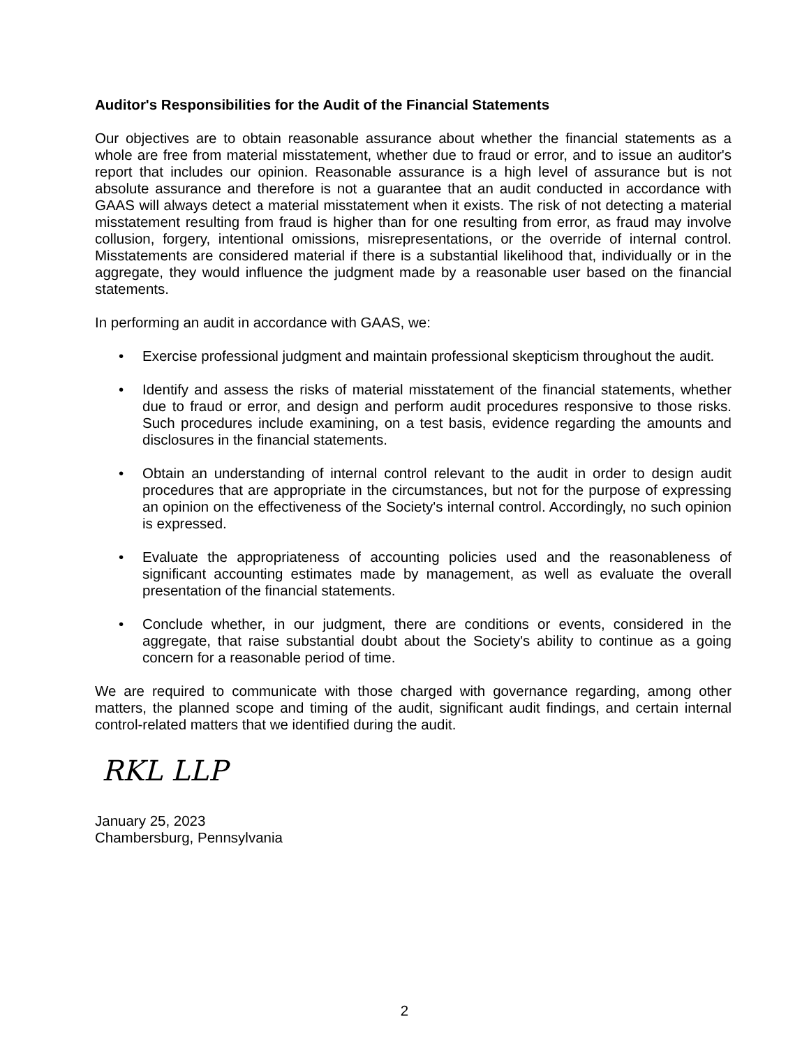Auditor's Responsibilities for the Audit of the Financial Statements
Our objectives are to obtain reasonable assurance about whether the financial statements as a whole are free from material misstatement, whether due to fraud or error, and to issue an auditor's report that includes our opinion. Reasonable assurance is a high level of assurance but is not absolute assurance and therefore is not a guarantee that an audit conducted in accordance with GAAS will always detect a material misstatement when it exists. The risk of not detecting a material misstatement resulting from fraud is higher than for one resulting from error, as fraud may involve collusion, forgery, intentional omissions, misrepresentations, or the override of internal control. Misstatements are considered material if there is a substantial likelihood that, individually or in the aggregate, they would influence the judgment made by a reasonable user based on the financial statements.
In performing an audit in accordance with GAAS, we:
• Exercise professional judgment and maintain professional skepticism throughout the audit.
• Identify and assess the risks of material misstatement of the financial statements, whether due to fraud or error, and design and perform audit procedures responsive to those risks. Such procedures include examining, on a test basis, evidence regarding the amounts and disclosures in the financial statements.
• Obtain an understanding of internal control relevant to the audit in order to design audit procedures that are appropriate in the circumstances, but not for the purpose of expressing an opinion on the effectiveness of the Society's internal control. Accordingly, no such opinion is expressed.
• Evaluate the appropriateness of accounting policies used and the reasonableness of significant accounting estimates made by management, as well as evaluate the overall presentation of the financial statements.
• Conclude whether, in our judgment, there are conditions or events, considered in the aggregate, that raise substantial doubt about the Society's ability to continue as a going concern for a reasonable period of time.
We are required to communicate with those charged with governance regarding, among other matters, the planned scope and timing of the audit, significant audit findings, and certain internal control-related matters that we identified during the audit.
RKL LLP
January 25, 2023
Chambersburg, Pennsylvania
2